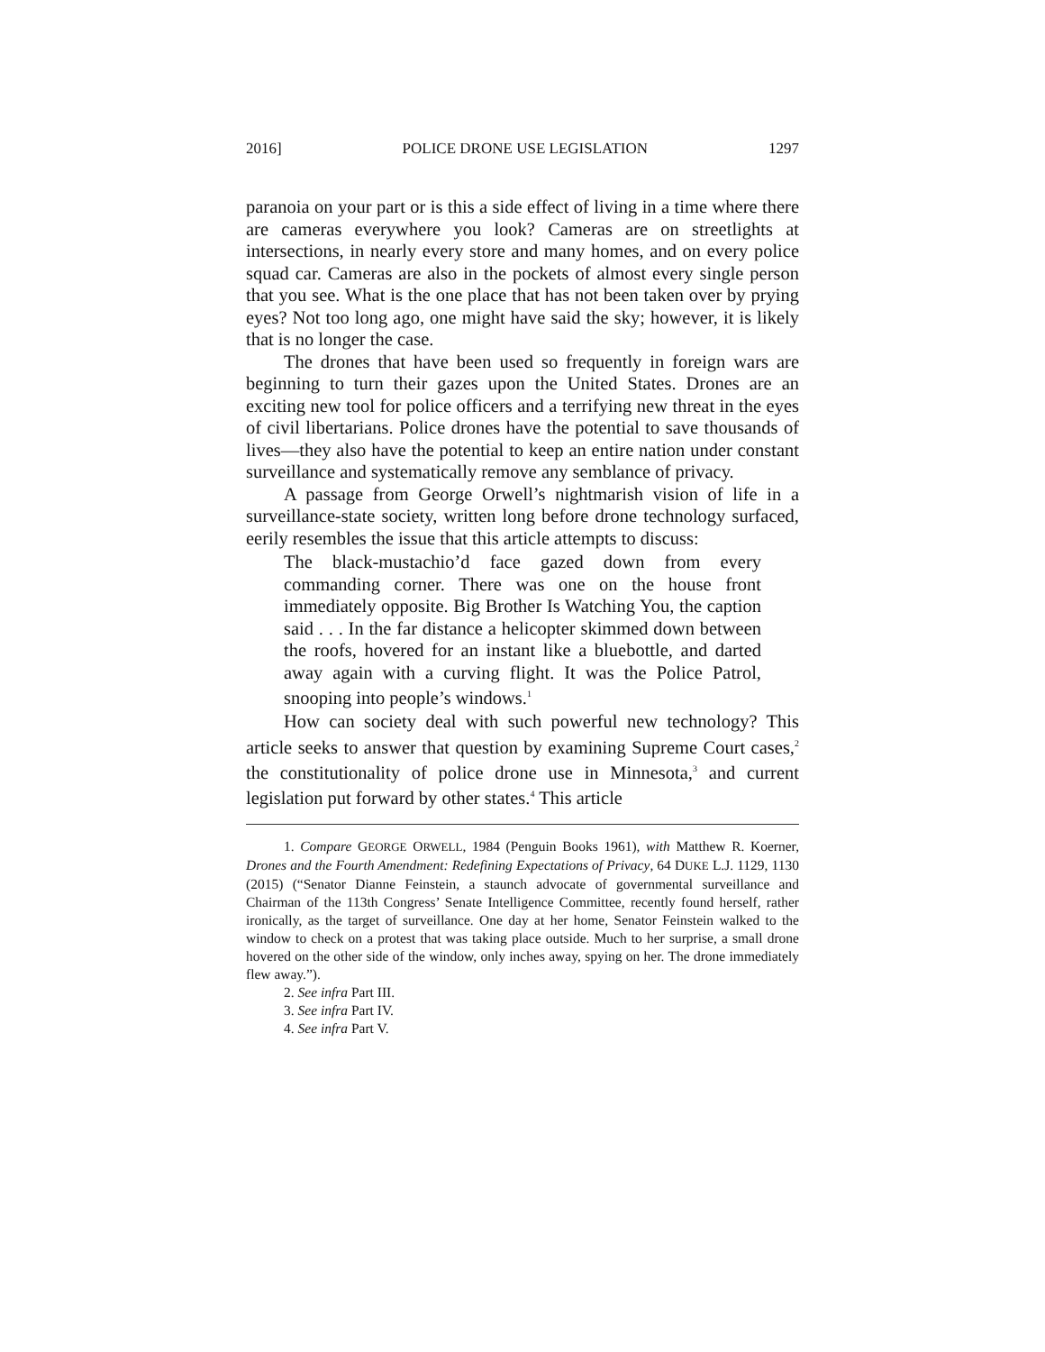2016] POLICE DRONE USE LEGISLATION 1297
paranoia on your part or is this a side effect of living in a time where there are cameras everywhere you look? Cameras are on streetlights at intersections, in nearly every store and many homes, and on every police squad car. Cameras are also in the pockets of almost every single person that you see. What is the one place that has not been taken over by prying eyes? Not too long ago, one might have said the sky; however, it is likely that is no longer the case.
The drones that have been used so frequently in foreign wars are beginning to turn their gazes upon the United States. Drones are an exciting new tool for police officers and a terrifying new threat in the eyes of civil libertarians. Police drones have the potential to save thousands of lives—they also have the potential to keep an entire nation under constant surveillance and systematically remove any semblance of privacy.
A passage from George Orwell’s nightmarish vision of life in a surveillance-state society, written long before drone technology surfaced, eerily resembles the issue that this article attempts to discuss:
The black-mustachio’d face gazed down from every commanding corner. There was one on the house front immediately opposite. Big Brother Is Watching You, the caption said . . . In the far distance a helicopter skimmed down between the roofs, hovered for an instant like a bluebottle, and darted away again with a curving flight. It was the Police Patrol, snooping into people’s windows.<sup>1</sup>
How can society deal with such powerful new technology? This article seeks to answer that question by examining Supreme Court cases,<sup>2</sup> the constitutionality of police drone use in Minnesota,<sup>3</sup> and current legislation put forward by other states.<sup>4</sup> This article
1. Compare GEORGE ORWELL, 1984 (Penguin Books 1961), with Matthew R. Koerner, Drones and the Fourth Amendment: Redefining Expectations of Privacy, 64 DUKE L.J. 1129, 1130 (2015) (“Senator Dianne Feinstein, a staunch advocate of governmental surveillance and Chairman of the 113th Congress’ Senate Intelligence Committee, recently found herself, rather ironically, as the target of surveillance. One day at her home, Senator Feinstein walked to the window to check on a protest that was taking place outside. Much to her surprise, a small drone hovered on the other side of the window, only inches away, spying on her. The drone immediately flew away.”).
2. See infra Part III.
3. See infra Part IV.
4. See infra Part V.